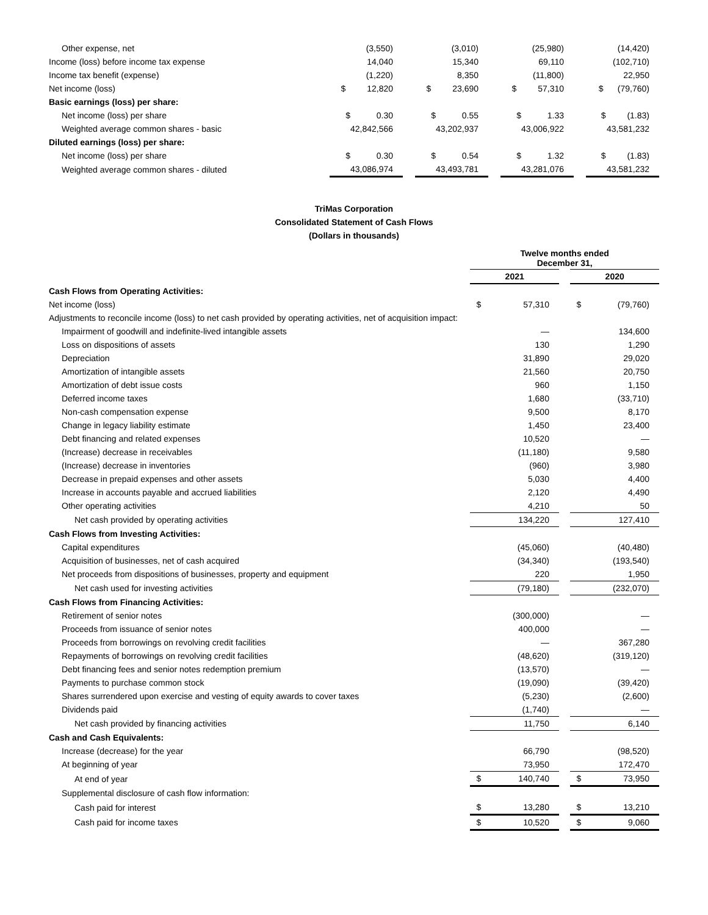| Other expense, net | (3,550) | | (3,010) | | (25,980) | | (14,420) |
| Income (loss) before income tax expense | 14,040 | | 15,340 | | 69,110 | | (102,710) |
| Income tax benefit (expense) | (1,220) | | 8,350 | | (11,800) | | 22,950 |
| Net income (loss) | $ 12,820 | | $ 23,690 | | $ 57,310 | | $ (79,760) |
| Basic earnings (loss) per share: | | | | | | | |
| Net income (loss) per share | $ 0.30 | | $ 0.55 | | $ 1.33 | | $ (1.83) |
| Weighted average common shares - basic | 42,842,566 | | 43,202,937 | | 43,006,922 | | 43,581,232 |
| Diluted earnings (loss) per share: | | | | | | | |
| Net income (loss) per share | $ 0.30 | | $ 0.54 | | $ 1.32 | | $ (1.83) |
| Weighted average common shares - diluted | 43,086,974 | | 43,493,781 | | 43,281,076 | | 43,581,232 |
TriMas Corporation
Consolidated Statement of Cash Flows
(Dollars in thousands)
| | Twelve months ended December 31, | | | | |
| | 2021 | | | 2020 | |
| Cash Flows from Operating Activities: | | | | | |
| Net income (loss) | $ | 57,310 | | $ | (79,760) |
| Adjustments to reconcile income (loss) to net cash provided by operating activities, net of acquisition impact: | | | | | |
| Impairment of goodwill and indefinite-lived intangible assets | | — | | | 134,600 |
| Loss on dispositions of assets | | 130 | | | 1,290 |
| Depreciation | | 31,890 | | | 29,020 |
| Amortization of intangible assets | | 21,560 | | | 20,750 |
| Amortization of debt issue costs | | 960 | | | 1,150 |
| Deferred income taxes | | 1,680 | | | (33,710) |
| Non-cash compensation expense | | 9,500 | | | 8,170 |
| Change in legacy liability estimate | | 1,450 | | | 23,400 |
| Debt financing and related expenses | | 10,520 | | | — |
| (Increase) decrease in receivables | | (11,180) | | | 9,580 |
| (Increase) decrease in inventories | | (960) | | | 3,980 |
| Decrease in prepaid expenses and other assets | | 5,030 | | | 4,400 |
| Increase in accounts payable and accrued liabilities | | 2,120 | | | 4,490 |
| Other operating activities | | 4,210 | | | 50 |
| Net cash provided by operating activities | | 134,220 | | | 127,410 |
| Cash Flows from Investing Activities: | | | | | |
| Capital expenditures | | (45,060) | | | (40,480) |
| Acquisition of businesses, net of cash acquired | | (34,340) | | | (193,540) |
| Net proceeds from dispositions of businesses, property and equipment | | 220 | | | 1,950 |
| Net cash used for investing activities | | (79,180) | | | (232,070) |
| Cash Flows from Financing Activities: | | | | | |
| Retirement of senior notes | | (300,000) | | | — |
| Proceeds from issuance of senior notes | | 400,000 | | | — |
| Proceeds from borrowings on revolving credit facilities | | — | | | 367,280 |
| Repayments of borrowings on revolving credit facilities | | (48,620) | | | (319,120) |
| Debt financing fees and senior notes redemption premium | | (13,570) | | | — |
| Payments to purchase common stock | | (19,090) | | | (39,420) |
| Shares surrendered upon exercise and vesting of equity awards to cover taxes | | (5,230) | | | (2,600) |
| Dividends paid | | (1,740) | | | — |
| Net cash provided by financing activities | | 11,750 | | | 6,140 |
| Cash and Cash Equivalents: | | | | | |
| Increase (decrease) for the year | | 66,790 | | | (98,520) |
| At beginning of year | | 73,950 | | | 172,470 |
| At end of year | $ | 140,740 | | $ | 73,950 |
| Supplemental disclosure of cash flow information: | | | | | |
| Cash paid for interest | $ | 13,280 | | $ | 13,210 |
| Cash paid for income taxes | $ | 10,520 | | $ | 9,060 |